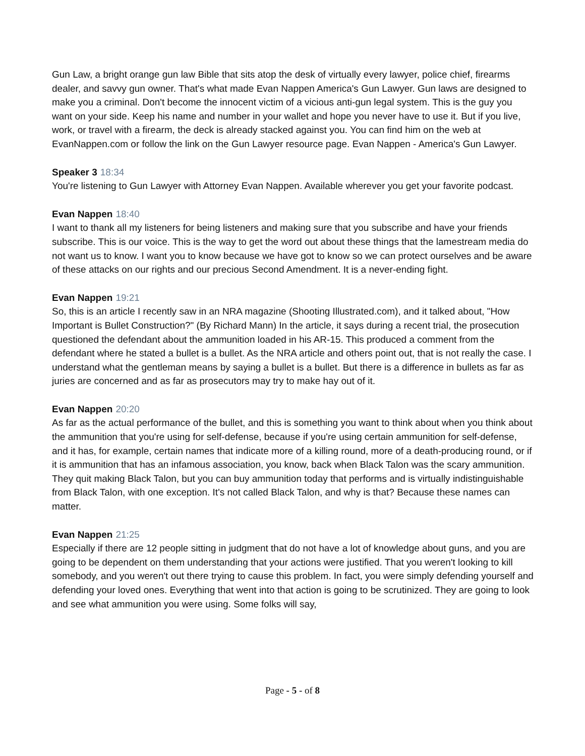Gun Law, a bright orange gun law Bible that sits atop the desk of virtually every lawyer, police chief, firearms dealer, and savvy gun owner. That's what made Evan Nappen America's Gun Lawyer. Gun laws are designed to make you a criminal. Don't become the innocent victim of a vicious anti-gun legal system. This is the guy you want on your side. Keep his name and number in your wallet and hope you never have to use it. But if you live, work, or travel with a firearm, the deck is already stacked against you. You can find him on the web at EvanNappen.com or follow the link on the Gun Lawyer resource page. Evan Nappen - America's Gun Lawyer.
Speaker 3 18:34
You're listening to Gun Lawyer with Attorney Evan Nappen. Available wherever you get your favorite podcast.
Evan Nappen 18:40
I want to thank all my listeners for being listeners and making sure that you subscribe and have your friends subscribe. This is our voice. This is the way to get the word out about these things that the lamestream media do not want us to know. I want you to know because we have got to know so we can protect ourselves and be aware of these attacks on our rights and our precious Second Amendment. It is a never-ending fight.
Evan Nappen 19:21
So, this is an article I recently saw in an NRA magazine (Shooting Illustrated.com), and it talked about, "How Important is Bullet Construction?" (By Richard Mann) In the article, it says during a recent trial, the prosecution questioned the defendant about the ammunition loaded in his AR-15. This produced a comment from the defendant where he stated a bullet is a bullet. As the NRA article and others point out, that is not really the case. I understand what the gentleman means by saying a bullet is a bullet. But there is a difference in bullets as far as juries are concerned and as far as prosecutors may try to make hay out of it.
Evan Nappen 20:20
As far as the actual performance of the bullet, and this is something you want to think about when you think about the ammunition that you're using for self-defense, because if you're using certain ammunition for self-defense, and it has, for example, certain names that indicate more of a killing round, more of a death-producing round, or if it is ammunition that has an infamous association, you know, back when Black Talon was the scary ammunition. They quit making Black Talon, but you can buy ammunition today that performs and is virtually indistinguishable from Black Talon, with one exception. It's not called Black Talon, and why is that? Because these names can matter.
Evan Nappen 21:25
Especially if there are 12 people sitting in judgment that do not have a lot of knowledge about guns, and you are going to be dependent on them understanding that your actions were justified. That you weren't looking to kill somebody, and you weren't out there trying to cause this problem. In fact, you were simply defending yourself and defending your loved ones. Everything that went into that action is going to be scrutinized. They are going to look and see what ammunition you were using. Some folks will say,
Page - 5 - of 8